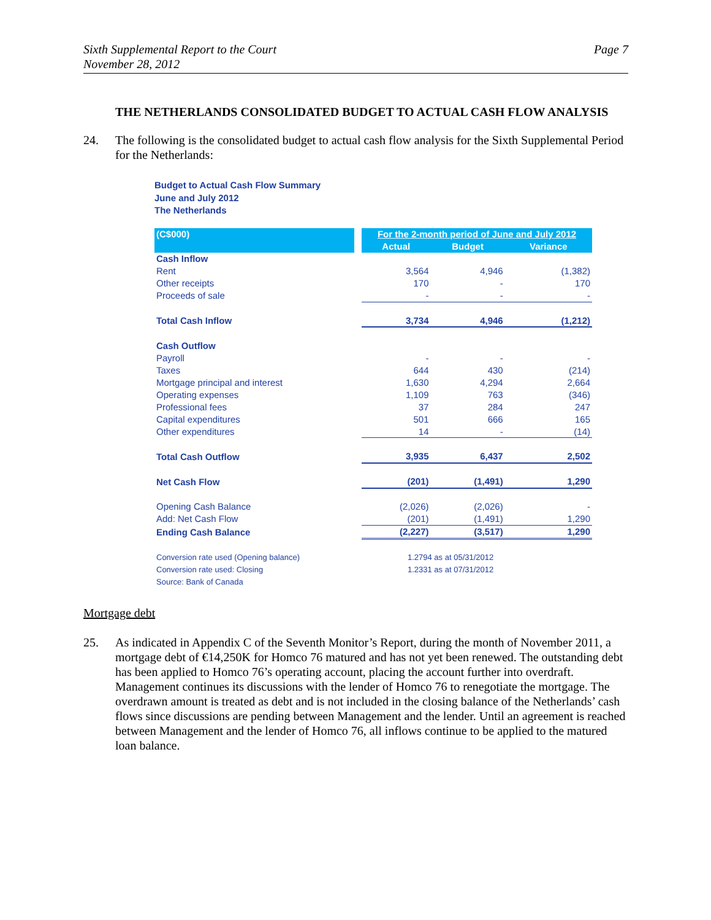Sixth Supplemental Report to the Court
November 28, 2012
Page 7
THE NETHERLANDS CONSOLIDATED BUDGET TO ACTUAL CASH FLOW ANALYSIS
24. The following is the consolidated budget to actual cash flow analysis for the Sixth Supplemental Period for the Netherlands:
Budget to Actual Cash Flow Summary
June and July 2012
The Netherlands
| (C$000) | | For the 2-month period of June and July 2012 | | |
| --- | --- | --- | --- | --- |
| | | Actual | Budget | Variance |
| Cash Inflow | | | | |
| Rent | | 3,564 | 4,946 | (1,382) |
| Other receipts | | 170 | - | 170 |
| Proceeds of sale | | - | - | - |
| Total Cash Inflow | | 3,734 | 4,946 | (1,212) |
| Cash Outflow | | | | |
| Payroll | | - | - | - |
| Taxes | | 644 | 430 | (214) |
| Mortgage principal and interest | | 1,630 | 4,294 | 2,664 |
| Operating expenses | | 1,109 | 763 | (346) |
| Professional fees | | 37 | 284 | 247 |
| Capital expenditures | | 501 | 666 | 165 |
| Other expenditures | | 14 | - | (14) |
| Total Cash Outflow | | 3,935 | 6,437 | 2,502 |
| Net Cash Flow | | (201) | (1,491) | 1,290 |
| Opening Cash Balance | | (2,026) | (2,026) | - |
| Add: Net Cash Flow | | (201) | (1,491) | 1,290 |
| Ending Cash Balance | | (2,227) | (3,517) | 1,290 |
| Conversion rate used (Opening balance) | | 1.2794 as at 05/31/2012 | | |
| Conversion rate used: Closing | | 1.2331 as at 07/31/2012 | | |
| Source: Bank of Canada | | | | |
Mortgage debt
25. As indicated in Appendix C of the Seventh Monitor’s Report, during the month of November 2011, a mortgage debt of €14,250K for Homco 76 matured and has not yet been renewed. The outstanding debt has been applied to Homco 76’s operating account, placing the account further into overdraft. Management continues its discussions with the lender of Homco 76 to renegotiate the mortgage. The overdrawn amount is treated as debt and is not included in the closing balance of the Netherlands’ cash flows since discussions are pending between Management and the lender. Until an agreement is reached between Management and the lender of Homco 76, all inflows continue to be applied to the matured loan balance.